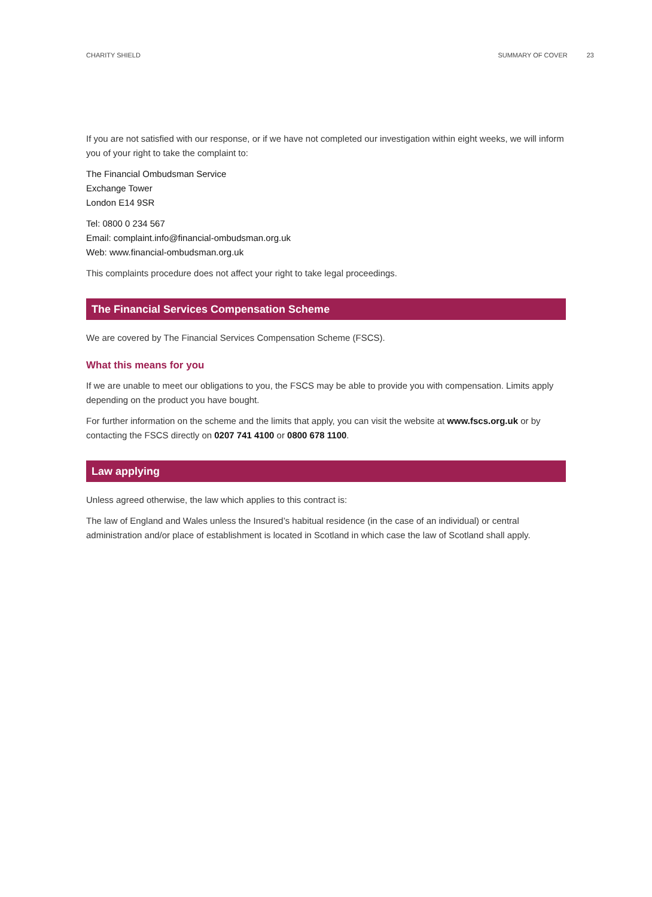CHARITY SHIELD SUMMARY OF COVER 23
If you are not satisfied with our response, or if we have not completed our investigation within eight weeks, we will inform you of your right to take the complaint to:
The Financial Ombudsman Service
Exchange Tower
London E14 9SR
Tel: 0800 0 234 567
Email: complaint.info@financial-ombudsman.org.uk
Web: www.financial-ombudsman.org.uk
This complaints procedure does not affect your right to take legal proceedings.
The Financial Services Compensation Scheme
We are covered by The Financial Services Compensation Scheme (FSCS).
What this means for you
If we are unable to meet our obligations to you, the FSCS may be able to provide you with compensation. Limits apply depending on the product you have bought.
For further information on the scheme and the limits that apply, you can visit the website at www.fscs.org.uk or by contacting the FSCS directly on 0207 741 4100 or 0800 678 1100.
Law applying
Unless agreed otherwise, the law which applies to this contract is:
The law of England and Wales unless the Insured’s habitual residence (in the case of an individual) or central administration and/or place of establishment is located in Scotland in which case the law of Scotland shall apply.